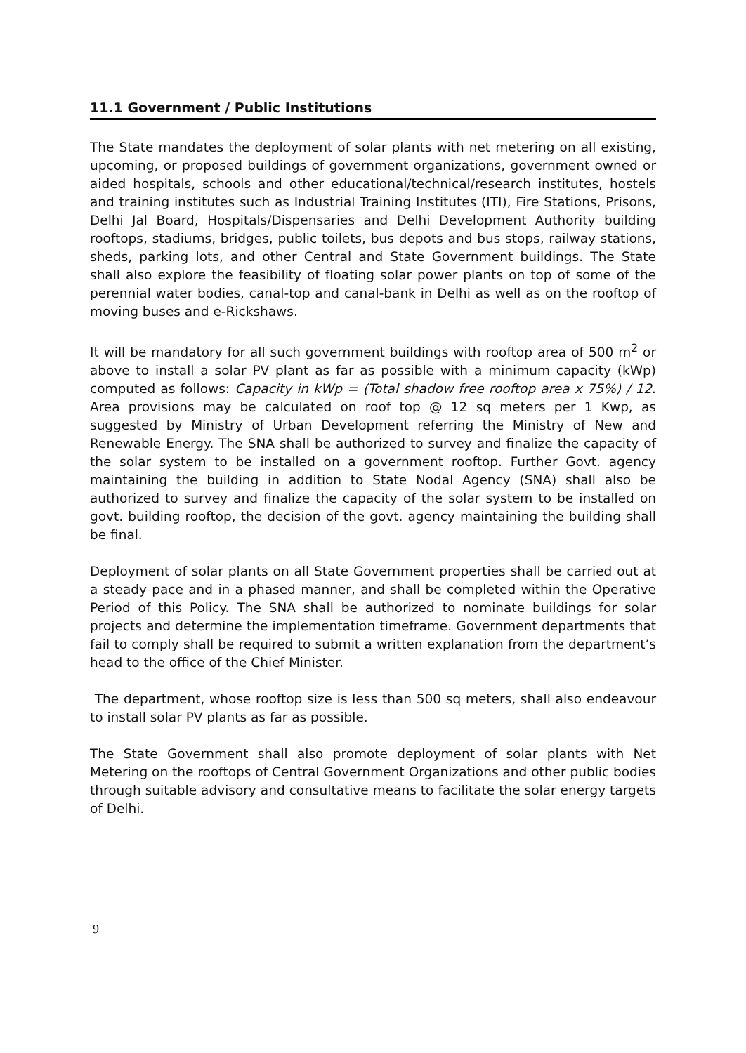11.1 Government / Public Institutions
The State mandates the deployment of solar plants with net metering on all existing, upcoming, or proposed buildings of government organizations, government owned or aided hospitals, schools and other educational/technical/research institutes, hostels and training institutes such as Industrial Training Institutes (ITI), Fire Stations, Prisons, Delhi Jal Board, Hospitals/Dispensaries and Delhi Development Authority building rooftops, stadiums, bridges, public toilets, bus depots and bus stops, railway stations, sheds, parking lots, and other Central and State Government buildings. The State shall also explore the feasibility of floating solar power plants on top of some of the perennial water bodies, canal-top and canal-bank in Delhi as well as on the rooftop of moving buses and e-Rickshaws.
It will be mandatory for all such government buildings with rooftop area of 500 m<sup>2</sup> or above to install a solar PV plant as far as possible with a minimum capacity (kWp) computed as follows: Capacity in kWp = (Total shadow free rooftop area x 75%) / 12. Area provisions may be calculated on roof top @ 12 sq meters per 1 Kwp, as suggested by Ministry of Urban Development referring the Ministry of New and Renewable Energy. The SNA shall be authorized to survey and finalize the capacity of the solar system to be installed on a government rooftop. Further Govt. agency maintaining the building in addition to State Nodal Agency (SNA) shall also be authorized to survey and finalize the capacity of the solar system to be installed on govt. building rooftop, the decision of the govt. agency maintaining the building shall be final.
Deployment of solar plants on all State Government properties shall be carried out at a steady pace and in a phased manner, and shall be completed within the Operative Period of this Policy. The SNA shall be authorized to nominate buildings for solar projects and determine the implementation timeframe. Government departments that fail to comply shall be required to submit a written explanation from the department’s head to the office of the Chief Minister.
The department, whose rooftop size is less than 500 sq meters, shall also endeavour to install solar PV plants as far as possible.
The State Government shall also promote deployment of solar plants with Net Metering on the rooftops of Central Government Organizations and other public bodies through suitable advisory and consultative means to facilitate the solar energy targets of Delhi.
9